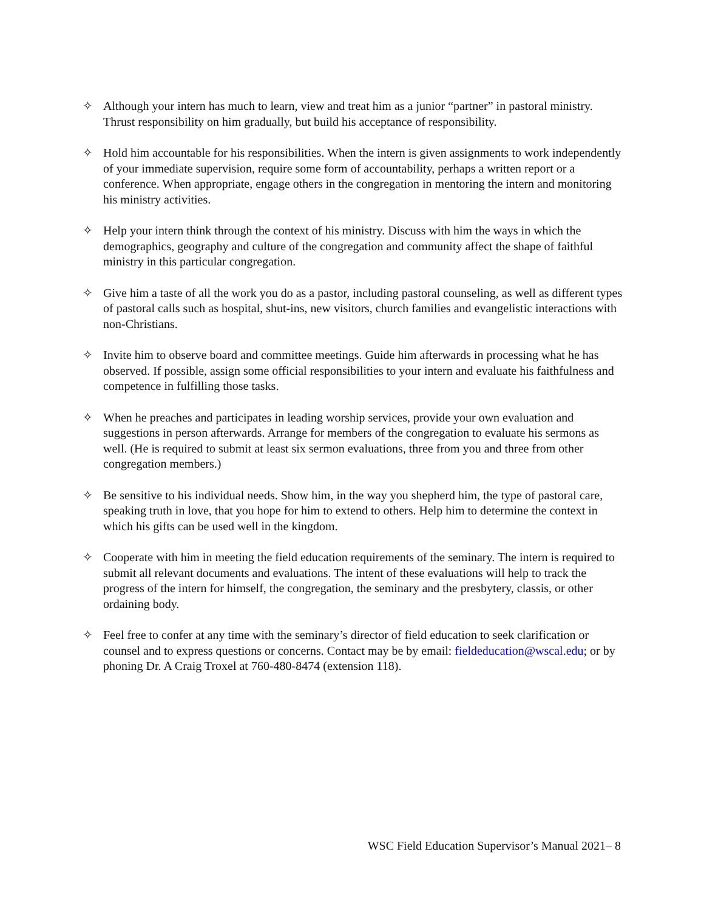✧ Although your intern has much to learn, view and treat him as a junior “partner” in pastoral ministry. Thrust responsibility on him gradually, but build his acceptance of responsibility.
✧ Hold him accountable for his responsibilities. When the intern is given assignments to work independently of your immediate supervision, require some form of accountability, perhaps a written report or a conference. When appropriate, engage others in the congregation in mentoring the intern and monitoring his ministry activities.
✧ Help your intern think through the context of his ministry. Discuss with him the ways in which the demographics, geography and culture of the congregation and community affect the shape of faithful ministry in this particular congregation.
✧ Give him a taste of all the work you do as a pastor, including pastoral counseling, as well as different types of pastoral calls such as hospital, shut-ins, new visitors, church families and evangelistic interactions with non-Christians.
✧ Invite him to observe board and committee meetings. Guide him afterwards in processing what he has observed. If possible, assign some official responsibilities to your intern and evaluate his faithfulness and competence in fulfilling those tasks.
✧ When he preaches and participates in leading worship services, provide your own evaluation and suggestions in person afterwards. Arrange for members of the congregation to evaluate his sermons as well. (He is required to submit at least six sermon evaluations, three from you and three from other congregation members.)
✧ Be sensitive to his individual needs. Show him, in the way you shepherd him, the type of pastoral care, speaking truth in love, that you hope for him to extend to others. Help him to determine the context in which his gifts can be used well in the kingdom.
✧ Cooperate with him in meeting the field education requirements of the seminary. The intern is required to submit all relevant documents and evaluations. The intent of these evaluations will help to track the progress of the intern for himself, the congregation, the seminary and the presbytery, classis, or other ordaining body.
✧ Feel free to confer at any time with the seminary’s director of field education to seek clarification or counsel and to express questions or concerns. Contact may be by email: fieldeducation@wscal.edu; or by phoning Dr. A Craig Troxel at 760-480-8474 (extension 118).
WSC Field Education Supervisor’s Manual 2021– 8